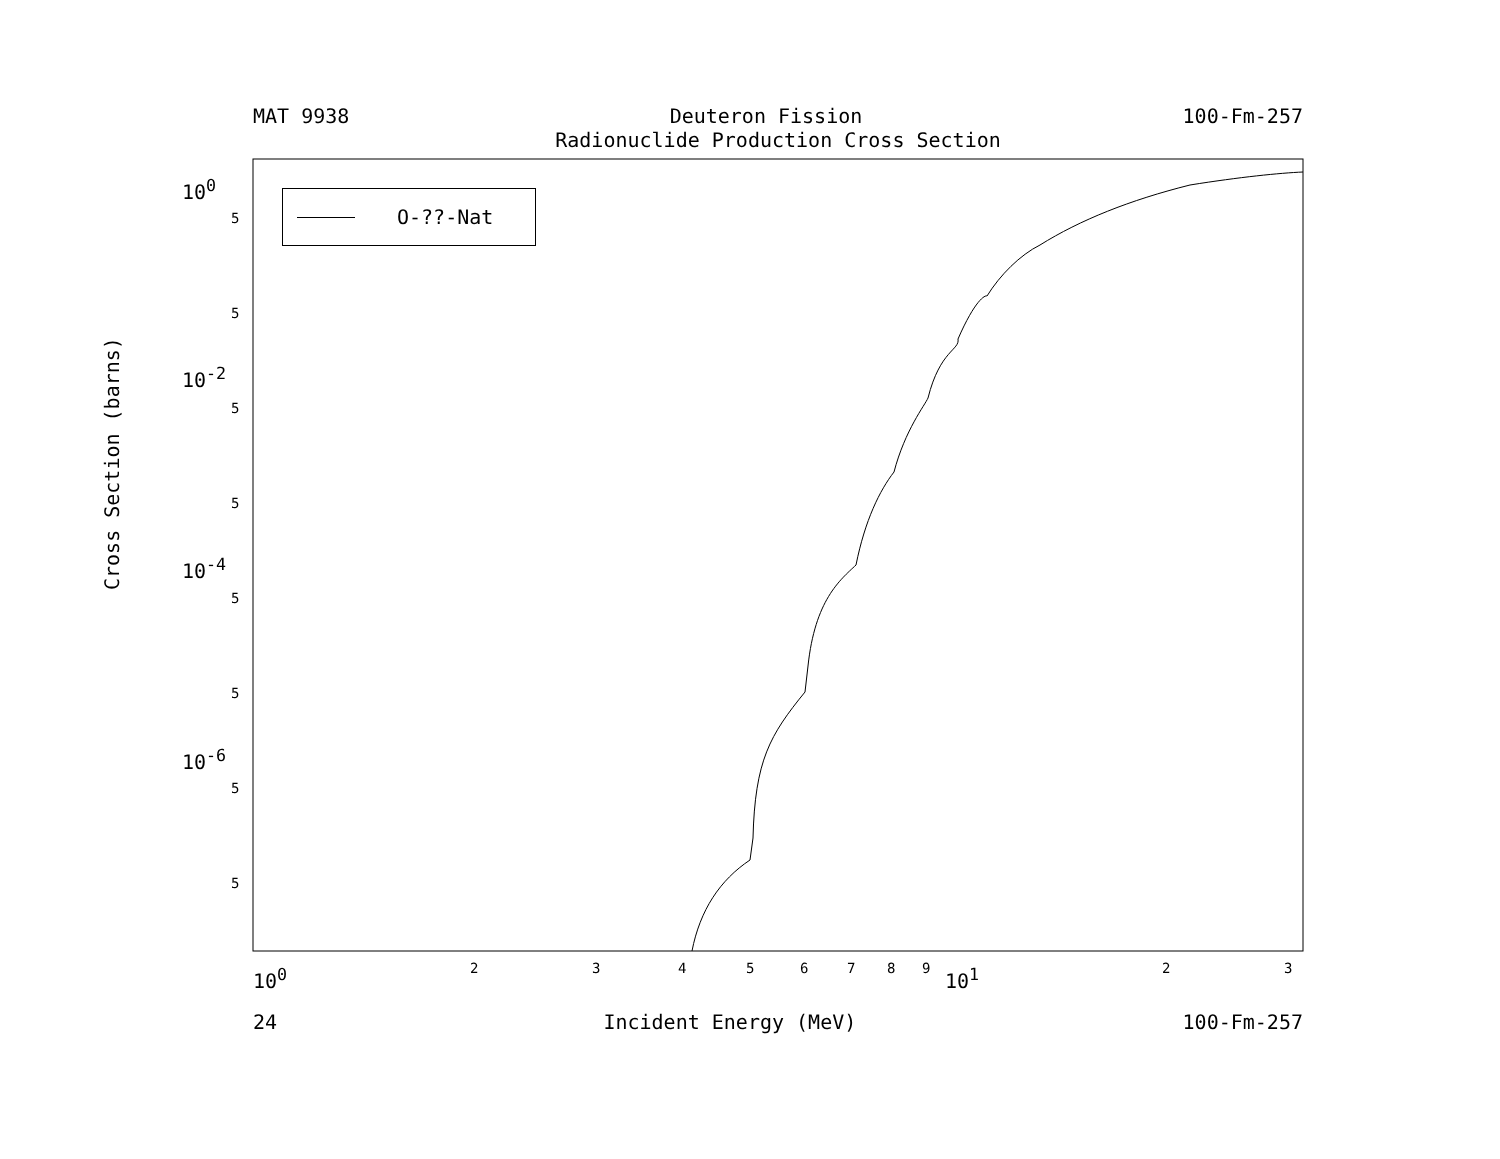MAT 9938 Deuteron Fission 100-Fm-257
Radionuclide Production Cross Section
O-??-Nat
10<sup>0</sup>
10<sup>-2</sup>
10<sup>-4</sup>
10<sup>-6</sup>
5
5
5
5
5
5
5
5
10<sup>0</sup> 2 3 4 5 6 7 8 9 10<sup>1</sup> 2 3
24 Incident Energy (MeV) 100-Fm-257
Cross Section (barns)